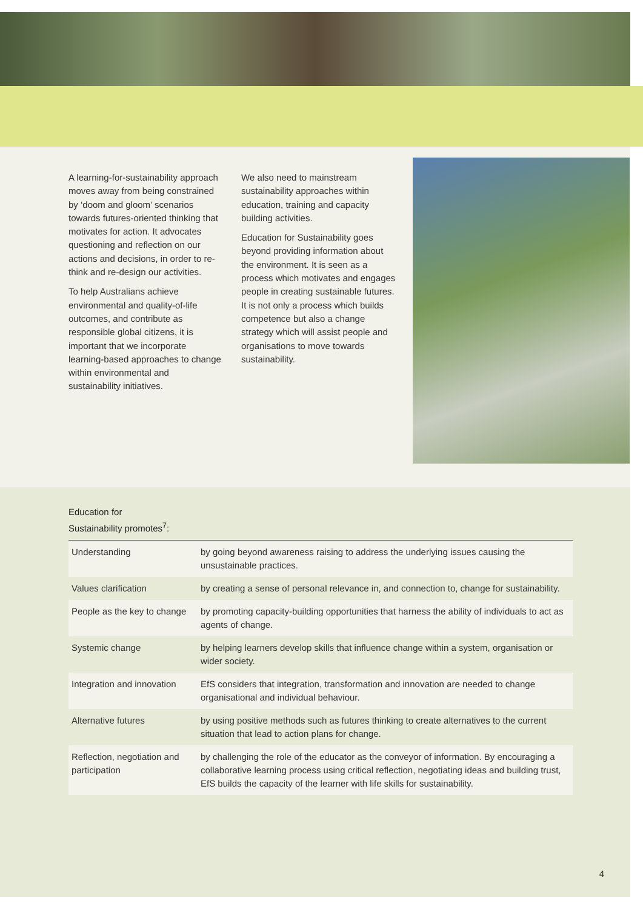A learning-for-sustainability approach moves away from being constrained by ‘doom and gloom’ scenarios towards futures-oriented thinking that motivates for action. It advocates questioning and reflection on our actions and decisions, in order to re-think and re-design our activities.
To help Australians achieve environmental and quality-of-life outcomes, and contribute as responsible global citizens, it is important that we incorporate learning-based approaches to change within environmental and sustainability initiatives.
We also need to mainstream sustainability approaches within education, training and capacity building activities.
Education for Sustainability goes beyond providing information about the environment. It is seen as a process which motivates and engages people in creating sustainable futures. It is not only a process which builds competence but also a change strategy which will assist people and organisations to move towards sustainability.
Education for
Sustainability promotes<sup>7</sup>:
| Understanding | by going beyond awareness raising to address the underlying issues causing the unsustainable practices. |
| Values clarification | by creating a sense of personal relevance in, and connection to, change for sustainability. |
| People as the key to change | by promoting capacity-building opportunities that harness the ability of individuals to act as agents of change. |
| Systemic change | by helping learners develop skills that influence change within a system, organisation or wider society. |
| Integration and innovation | EfS considers that integration, transformation and innovation are needed to change organisational and individual behaviour. |
| Alternative futures | by using positive methods such as futures thinking to create alternatives to the current situation that lead to action plans for change. |
| Reflection, negotiation and participation | by challenging the role of the educator as the conveyor of information. By encouraging a collaborative learning process using critical reflection, negotiating ideas and building trust, EfS builds the capacity of the learner with life skills for sustainability. |
4